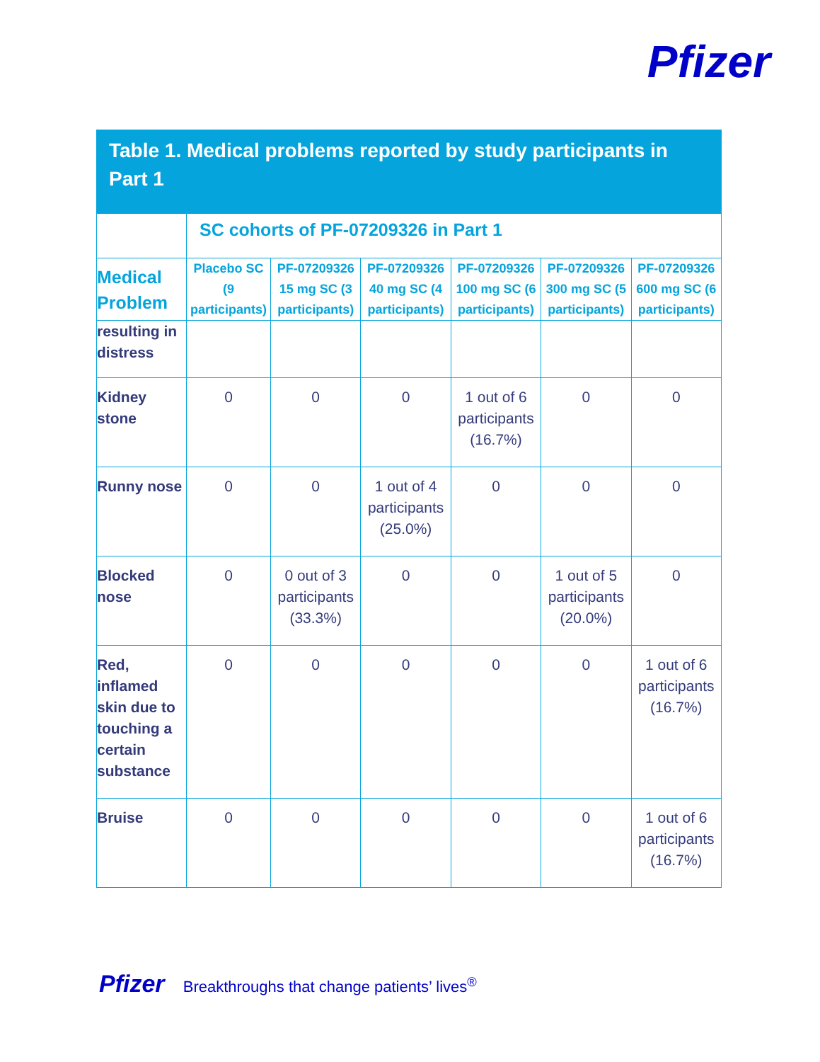Pfizer
Table 1. Medical problems reported by study participants in Part 1
| | SC cohorts of PF-07209326 in Part 1 | | | | | |
| --- | --- | --- | --- | --- | --- | --- |
| Medical Problem | Placebo SC (9 participants) | PF-07209326 15 mg SC (3 participants) | PF-07209326 40 mg SC (4 participants) | PF-07209326 100 mg SC (6 participants) | PF-07209326 300 mg SC (5 participants) | PF-07209326 600 mg SC (6 participants) |
| resulting in distress | | | | | | |
| Kidney stone | 0 | 0 | 0 | 1 out of 6 participants (16.7%) | 0 | 0 |
| Runny nose | 0 | 0 | 1 out of 4 participants (25.0%) | 0 | 0 | 0 |
| Blocked nose | 0 | 0 out of 3 participants (33.3%) | 0 | 0 | 1 out of 5 participants (20.0%) | 0 |
| Red, inflamed skin due to touching a certain substance | 0 | 0 | 0 | 0 | 0 | 1 out of 6 participants (16.7%) |
| Bruise | 0 | 0 | 0 | 0 | 0 | 1 out of 6 participants (16.7%) |
Pfizer Breakthroughs that change patients’ lives<sup>®</sup>